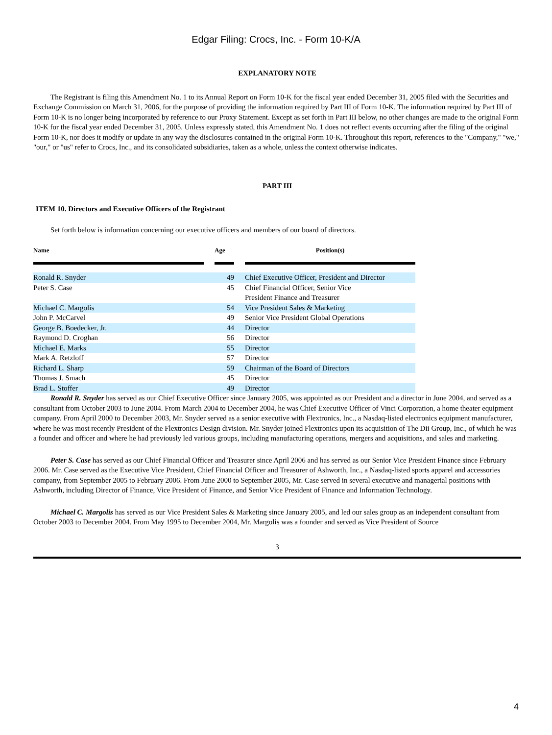Edgar Filing: Crocs, Inc. - Form 10-K/A
EXPLANATORY NOTE
The Registrant is filing this Amendment No. 1 to its Annual Report on Form 10-K for the fiscal year ended December 31, 2005 filed with the Securities and Exchange Commission on March 31, 2006, for the purpose of providing the information required by Part III of Form 10-K. The information required by Part III of Form 10-K is no longer being incorporated by reference to our Proxy Statement. Except as set forth in Part III below, no other changes are made to the original Form 10-K for the fiscal year ended December 31, 2005. Unless expressly stated, this Amendment No. 1 does not reflect events occurring after the filing of the original Form 10-K, nor does it modify or update in any way the disclosures contained in the original Form 10-K. Throughout this report, references to the "Company," "we," "our," or "us" refer to Crocs, Inc., and its consolidated subsidiaries, taken as a whole, unless the context otherwise indicates.
PART III
ITEM 10. Directors and Executive Officers of the Registrant
Set forth below is information concerning our executive officers and members of our board of directors.
| Name | | Age | | Position(s) |
| --- | --- | --- | --- | --- |
| Ronald R. Snyder | | 49 | | Chief Executive Officer, President and Director |
| Peter S. Case | | 45 | | Chief Financial Officer, Senior Vice President Finance and Treasurer |
| Michael C. Margolis | | 54 | | Vice President Sales & Marketing |
| John P. McCarvel | | 49 | | Senior Vice President Global Operations |
| George B. Boedecker, Jr. | | 44 | | Director |
| Raymond D. Croghan | | 56 | | Director |
| Michael E. Marks | | 55 | | Director |
| Mark A. Retzloff | | 57 | | Director |
| Richard L. Sharp | | 59 | | Chairman of the Board of Directors |
| Thomas J. Smach | | 45 | | Director |
| Brad L. Stoffer | | 49 | | Director |
Ronald R. Snyder has served as our Chief Executive Officer since January 2005, was appointed as our President and a director in June 2004, and served as a consultant from October 2003 to June 2004. From March 2004 to December 2004, he was Chief Executive Officer of Vinci Corporation, a home theater equipment company. From April 2000 to December 2003, Mr. Snyder served as a senior executive with Flextronics, Inc., a Nasdaq-listed electronics equipment manufacturer, where he was most recently President of the Flextronics Design division. Mr. Snyder joined Flextronics upon its acquisition of The Dii Group, Inc., of which he was a founder and officer and where he had previously led various groups, including manufacturing operations, mergers and acquisitions, and sales and marketing.
Peter S. Case has served as our Chief Financial Officer and Treasurer since April 2006 and has served as our Senior Vice President Finance since February 2006. Mr. Case served as the Executive Vice President, Chief Financial Officer and Treasurer of Ashworth, Inc., a Nasdaq-listed sports apparel and accessories company, from September 2005 to February 2006. From June 2000 to September 2005, Mr. Case served in several executive and managerial positions with Ashworth, including Director of Finance, Vice President of Finance, and Senior Vice President of Finance and Information Technology.
Michael C. Margolis has served as our Vice President Sales & Marketing since January 2005, and led our sales group as an independent consultant from October 2003 to December 2004. From May 1995 to December 2004, Mr. Margolis was a founder and served as Vice President of Source
3
4